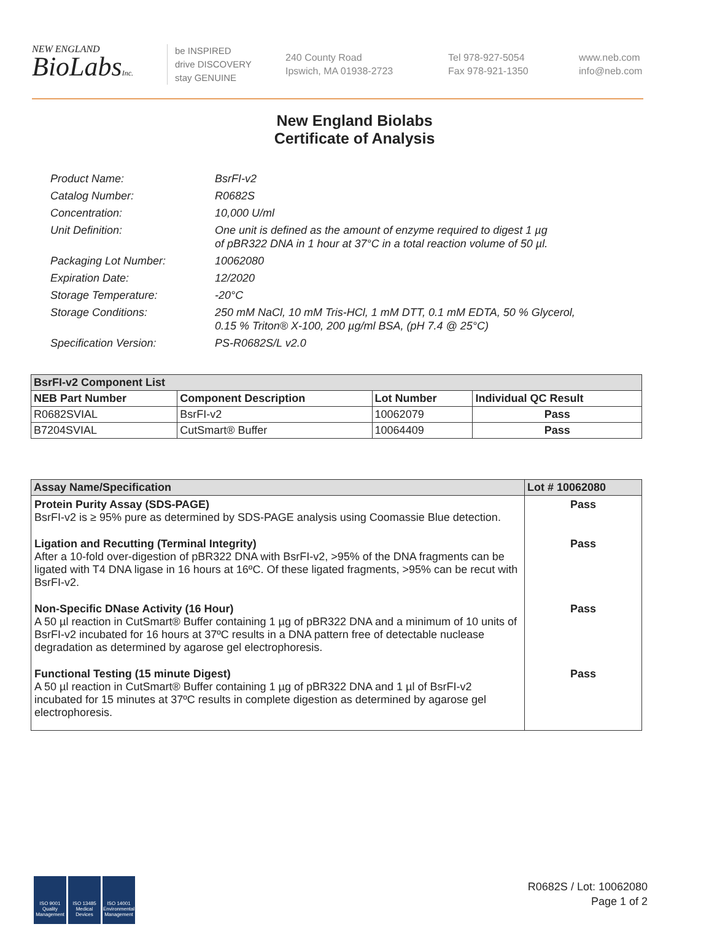NEW ENGLAND
BioLabsInc.
be INSPIRED
drive DISCOVERY
stay GENUINE
240 County Road
Ipswich, MA 01938-2723
Tel 978-927-5054
Fax 978-921-1350
www.neb.com
info@neb.com
New England Biolabs
Certificate of Analysis
Product Name: BsrFI-v2
Catalog Number: R0682S
Concentration: 10,000 U/ml
Unit Definition: One unit is defined as the amount of enzyme required to digest 1 µg
of pBR322 DNA in 1 hour at 37°C in a total reaction volume of 50 µl.
Packaging Lot Number: 10062080
Expiration Date: 12/2020
Storage Temperature: -20°C
Storage Conditions: 250 mM NaCl, 10 mM Tris-HCl, 1 mM DTT, 0.1 mM EDTA, 50 % Glycerol,
0.15 % Triton® X-100, 200 µg/ml BSA, (pH 7.4 @ 25°C)
Specification Version: PS-R0682S/L v2.0
| BsrFI-v2 Component List | | | |
| --- | --- | --- | --- |
| NEB Part Number | Component Description | Lot Number | Individual QC Result |
| R0682SVIAL | BsrFI-v2 | 10062079 | Pass |
| B7204SVIAL | CutSmart® Buffer | 10064409 | Pass |
| Assay Name/Specification | Lot # 10062080 |
| --- | --- |
| Protein Purity Assay (SDS-PAGE) BsrFI-v2 is ≥ 95% pure as determined by SDS-PAGE analysis using Coomassie Blue detection. | Pass |
| Ligation and Recutting (Terminal Integrity) After a 10-fold over-digestion of pBR322 DNA with BsrFI-v2, >95% of the DNA fragments can be ligated with T4 DNA ligase in 16 hours at 16ºC. Of these ligated fragments, >95% can be recut with BsrFI-v2. | Pass |
| Non-Specific DNase Activity (16 Hour) A 50 µl reaction in CutSmart® Buffer containing 1 µg of pBR322 DNA and a minimum of 10 units of BsrFI-v2 incubated for 16 hours at 37ºC results in a DNA pattern free of detectable nuclease degradation as determined by agarose gel electrophoresis. | Pass |
| Functional Testing (15 minute Digest) A 50 µl reaction in CutSmart® Buffer containing 1 µg of pBR322 DNA and 1 µl of BsrFI-v2 incubated for 15 minutes at 37ºC results in complete digestion as determined by agarose gel electrophoresis. | Pass |
ISO 9001 Quality Management
ISO 13485 Medical Devices
ISO 14001 Environmental Management
R0682S / Lot: 10062080
Page 1 of 2